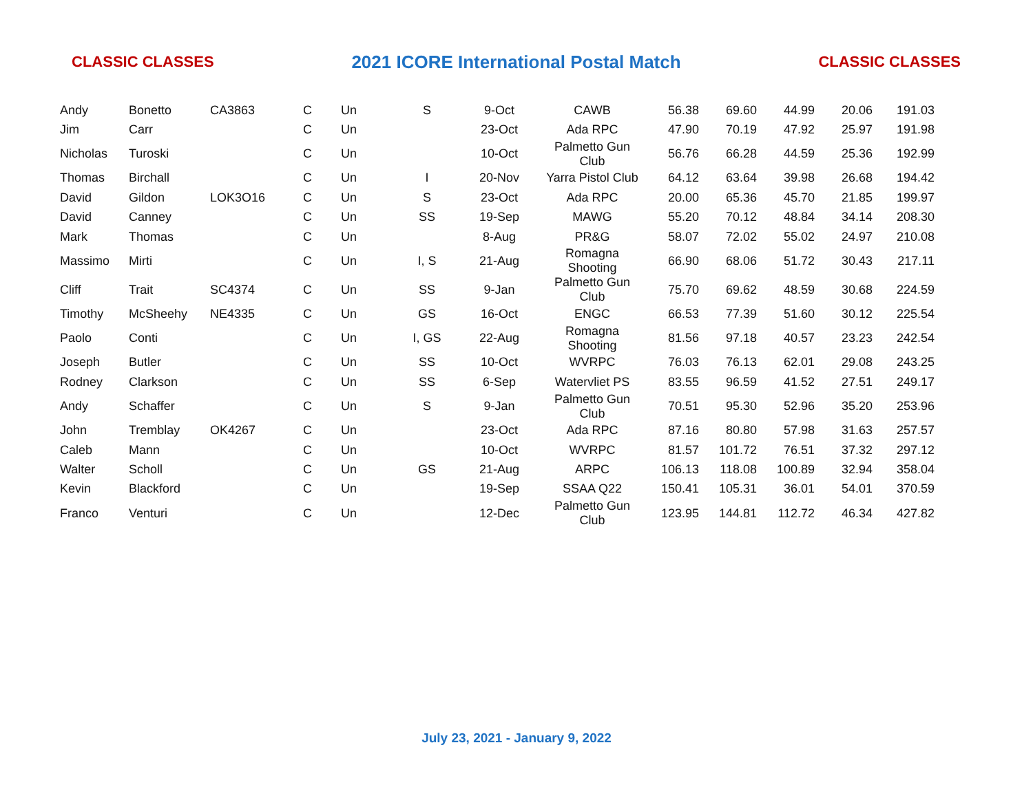CLASSIC CLASSES 2021 ICORE International Postal Match CLASSIC CLASSES
| Andy | Bonetto | CA3863 | C | Un | S | 9-Oct | CAWB | 56.38 | 69.60 | 44.99 | 20.06 | 191.03 |
| Jim | Carr | | C | Un | | 23-Oct | Ada RPC | 47.90 | 70.19 | 47.92 | 25.97 | 191.98 |
| Nicholas | Turoski | | C | Un | | 10-Oct | Palmetto Gun Club | 56.76 | 66.28 | 44.59 | 25.36 | 192.99 |
| Thomas | Birchall | | C | Un | I | 20-Nov | Yarra Pistol Club | 64.12 | 63.64 | 39.98 | 26.68 | 194.42 |
| David | Gildon | LOK3O16 | C | Un | S | 23-Oct | Ada RPC | 20.00 | 65.36 | 45.70 | 21.85 | 199.97 |
| David | Canney | | C | Un | SS | 19-Sep | MAWG | 55.20 | 70.12 | 48.84 | 34.14 | 208.30 |
| Mark | Thomas | | C | Un | | 8-Aug | PR&G | 58.07 | 72.02 | 55.02 | 24.97 | 210.08 |
| Massimo | Mirti | | C | Un | I, S | 21-Aug | Romagna Shooting | 66.90 | 68.06 | 51.72 | 30.43 | 217.11 |
| Cliff | Trait | SC4374 | C | Un | SS | 9-Jan | Palmetto Gun Club | 75.70 | 69.62 | 48.59 | 30.68 | 224.59 |
| Timothy | McSheehy | NE4335 | C | Un | GS | 16-Oct | ENGC | 66.53 | 77.39 | 51.60 | 30.12 | 225.54 |
| Paolo | Conti | | C | Un | I, GS | 22-Aug | Romagna Shooting | 81.56 | 97.18 | 40.57 | 23.23 | 242.54 |
| Joseph | Butler | | C | Un | SS | 10-Oct | WVRPC | 76.03 | 76.13 | 62.01 | 29.08 | 243.25 |
| Rodney | Clarkson | | C | Un | SS | 6-Sep | Watervliet PS | 83.55 | 96.59 | 41.52 | 27.51 | 249.17 |
| Andy | Schaffer | | C | Un | S | 9-Jan | Palmetto Gun Club | 70.51 | 95.30 | 52.96 | 35.20 | 253.96 |
| John | Tremblay | OK4267 | C | Un | | 23-Oct | Ada RPC | 87.16 | 80.80 | 57.98 | 31.63 | 257.57 |
| Caleb | Mann | | C | Un | | 10-Oct | WVRPC | 81.57 | 101.72 | 76.51 | 37.32 | 297.12 |
| Walter | Scholl | | C | Un | GS | 21-Aug | ARPC | 106.13 | 118.08 | 100.89 | 32.94 | 358.04 |
| Kevin | Blackford | | C | Un | | 19-Sep | SSAA Q22 | 150.41 | 105.31 | 36.01 | 54.01 | 370.59 |
| Franco | Venturi | | C | Un | | 12-Dec | Palmetto Gun Club | 123.95 | 144.81 | 112.72 | 46.34 | 427.82 |
July 23, 2021 - January 9, 2022